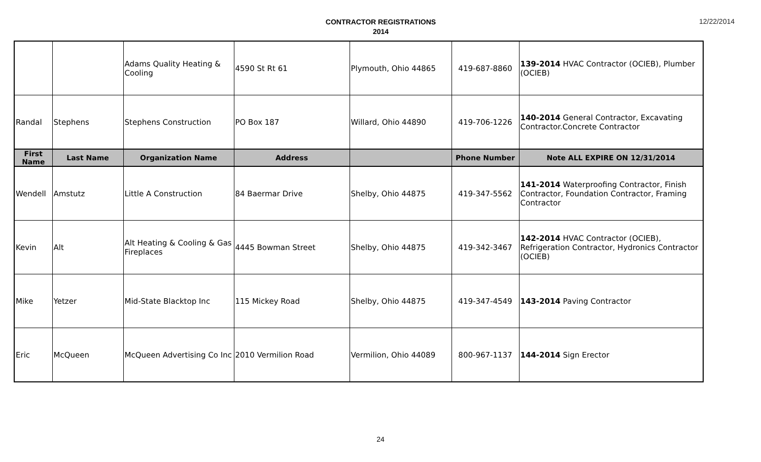CONTRACTOR REGISTRATIONS
2014
12/22/2014
| | | Adams Quality Heating & Cooling | 4590 St Rt 61 | Plymouth, Ohio 44865 | 419-687-8860 | 139-2014 HVAC Contractor (OCIEB), Plumber (OCIEB) |
| Randal | Stephens | Stephens Construction | PO Box 187 | Willard, Ohio 44890 | 419-706-1226 | 140-2014 General Contractor, Excavating Contractor.Concrete Contractor |
| First Name | Last Name | Organization Name | Address | | Phone Number | Note ALL EXPIRE ON 12/31/2014 |
| Wendell | Amstutz | Little A Construction | 84 Baermar Drive | Shelby, Ohio 44875 | 419-347-5562 | 141-2014 Waterproofing Contractor, Finish Contractor, Foundation Contractor, Framing Contractor |
| Kevin | Alt | Alt Heating & Cooling & Gas Fireplaces | 4445 Bowman Street | Shelby, Ohio 44875 | 419-342-3467 | 142-2014 HVAC Contractor (OCIEB), Refrigeration Contractor, Hydronics Contractor (OCIEB) |
| Mike | Yetzer | Mid-State Blacktop Inc | 115 Mickey Road | Shelby, Ohio 44875 | 419-347-4549 | 143-2014 Paving Contractor |
| Eric | McQueen | McQueen Advertising Co Inc | 2010 Vermilion Road | Vermilion, Ohio 44089 | 800-967-1137 | 144-2014 Sign Erector |
24